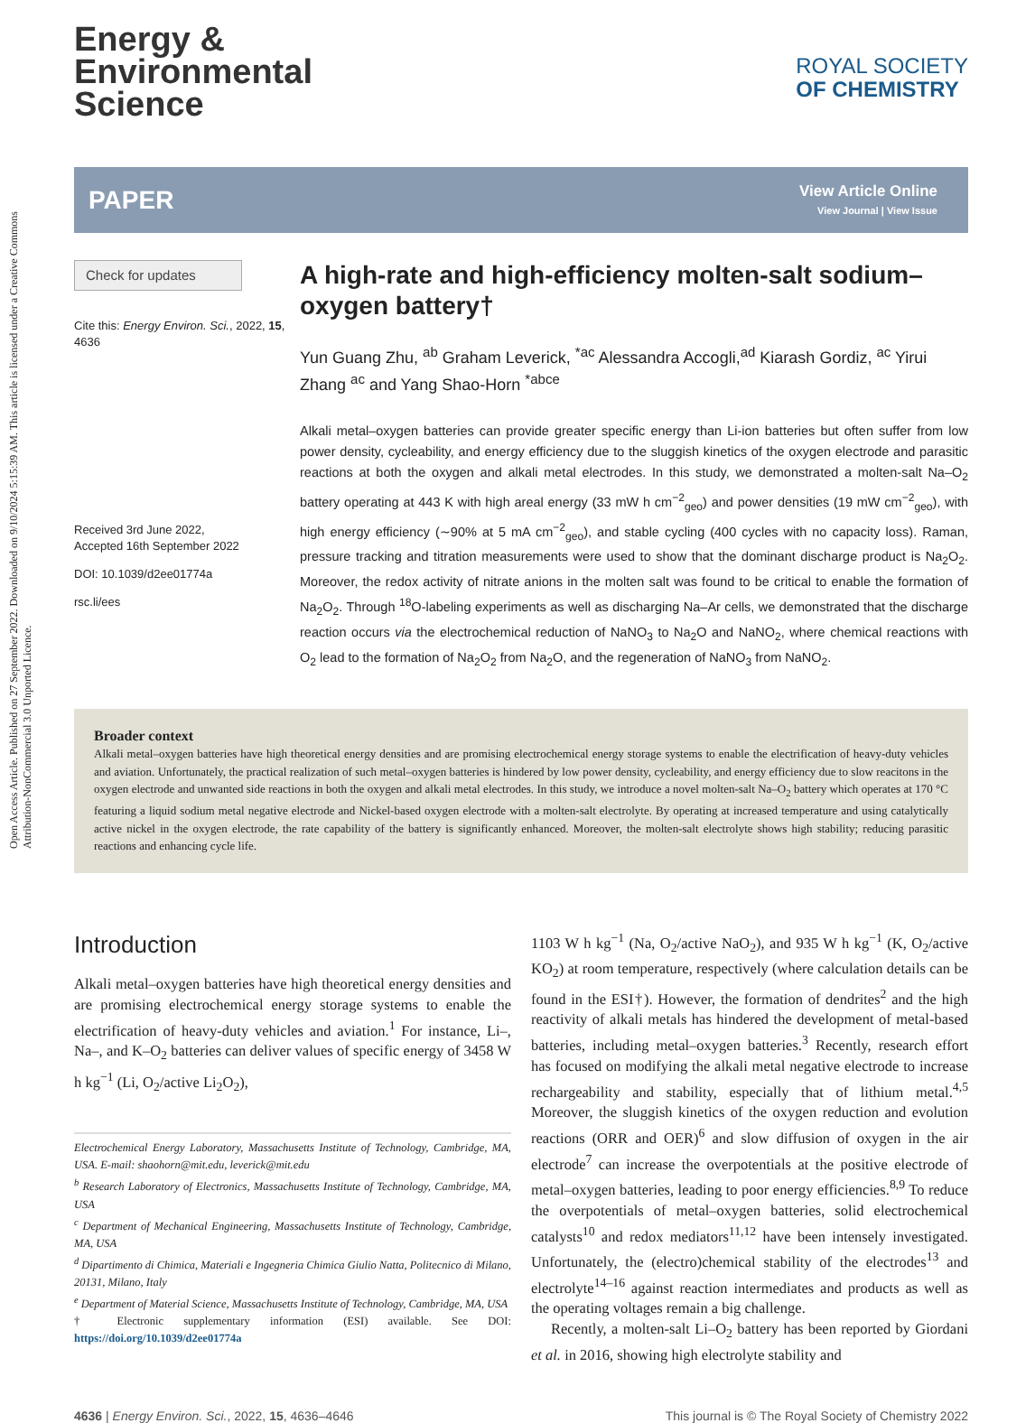Open Access Article. Published on 27 September 2022. Downloaded on 9/10/2024 5:15:39 AM. This article is licensed under a Creative Commons Attribution-NonCommercial 3.0 Unported Licence.
Energy &
Environmental
Science
ROYAL SOCIETY
OF CHEMISTRY
PAPER
View Article Online
View Journal | View Issue
Check for updates
Cite this: Energy Environ. Sci., 2022, 15, 4636
Received 3rd June 2022,
Accepted 16th September 2022
DOI: 10.1039/d2ee01774a
rsc.li/ees
A high-rate and high-efficiency molten-salt sodium–oxygen battery†
Yun Guang Zhu, <sup>ab</sup> Graham Leverick, <sup>*ac</sup> Alessandra Accogli,<sup>ad</sup> Kiarash Gordiz, <sup>ac</sup> Yirui Zhang <sup>ac</sup> and Yang Shao-Horn <sup>*abce</sup>
Alkali metal–oxygen batteries can provide greater specific energy than Li-ion batteries but often suffer from low power density, cycleability, and energy efficiency due to the sluggish kinetics of the oxygen electrode and parasitic reactions at both the oxygen and alkali metal electrodes. In this study, we demonstrated a molten-salt Na–O<sub>2</sub> battery operating at 443 K with high areal energy (33 mW h cm<sup>−2</sup><sub>geo</sub>) and power densities (19 mW cm<sup>−2</sup><sub>geo</sub>), with high energy efficiency (∼90% at 5 mA cm<sup>−2</sup><sub>geo</sub>), and stable cycling (400 cycles with no capacity loss). Raman, pressure tracking and titration measurements were used to show that the dominant discharge product is Na<sub>2</sub>O<sub>2</sub>. Moreover, the redox activity of nitrate anions in the molten salt was found to be critical to enable the formation of Na<sub>2</sub>O<sub>2</sub>. Through <sup>18</sup>O-labeling experiments as well as discharging Na–Ar cells, we demonstrated that the discharge reaction occurs via the electrochemical reduction of NaNO<sub>3</sub> to Na<sub>2</sub>O and NaNO<sub>2</sub>, where chemical reactions with O<sub>2</sub> lead to the formation of Na<sub>2</sub>O<sub>2</sub> from Na<sub>2</sub>O, and the regeneration of NaNO<sub>3</sub> from NaNO<sub>2</sub>.
Broader context
Alkali metal–oxygen batteries have high theoretical energy densities and are promising electrochemical energy storage systems to enable the electrification of heavy-duty vehicles and aviation. Unfortunately, the practical realization of such metal–oxygen batteries is hindered by low power density, cycleability, and energy efficiency due to slow reacitons in the oxygen electrode and unwanted side reactions in both the oxygen and alkali metal electrodes. In this study, we introduce a novel molten-salt Na–O<sub>2</sub> battery which operates at 170 °C featuring a liquid sodium metal negative electrode and Nickel-based oxygen electrode with a molten-salt electrolyte. By operating at increased temperature and using catalytically active nickel in the oxygen electrode, the rate capability of the battery is significantly enhanced. Moreover, the molten-salt electrolyte shows high stability; reducing parasitic reactions and enhancing cycle life.
Introduction
Alkali metal–oxygen batteries have high theoretical energy densities and are promising electrochemical energy storage systems to enable the electrification of heavy-duty vehicles and aviation.<sup>1</sup> For instance, Li–, Na–, and K–O<sub>2</sub> batteries can deliver values of specific energy of 3458 W h kg<sup>−1</sup> (Li, O<sub>2</sub>/active Li<sub>2</sub>O<sub>2</sub>),
Electrochemical Energy Laboratory, Massachusetts Institute of Technology, Cambridge, MA, USA. E-mail: shaohorn@mit.edu, leverick@mit.edu
<sup>b</sup> Research Laboratory of Electronics, Massachusetts Institute of Technology, Cambridge, MA, USA
<sup>c</sup> Department of Mechanical Engineering, Massachusetts Institute of Technology, Cambridge, MA, USA
<sup>d</sup> Dipartimento di Chimica, Materiali e Ingegneria Chimica Giulio Natta, Politecnico di Milano, 20131, Milano, Italy
<sup>e</sup> Department of Material Science, Massachusetts Institute of Technology, Cambridge, MA, USA
† Electronic supplementary information (ESI) available. See DOI: https://doi.org/10.1039/d2ee01774a
1103 W h kg<sup>−1</sup> (Na, O<sub>2</sub>/active NaO<sub>2</sub>), and 935 W h kg<sup>−1</sup> (K, O<sub>2</sub>/active KO<sub>2</sub>) at room temperature, respectively (where calculation details can be found in the ESI†). However, the formation of dendrites<sup>2</sup> and the high reactivity of alkali metals has hindered the development of metal-based batteries, including metal–oxygen batteries.<sup>3</sup> Recently, research effort has focused on modifying the alkali metal negative electrode to increase rechargeability and stability, especially that of lithium metal.<sup>4,5</sup> Moreover, the sluggish kinetics of the oxygen reduction and evolution reactions (ORR and OER)<sup>6</sup> and slow diffusion of oxygen in the air electrode<sup>7</sup> can increase the overpotentials at the positive electrode of metal–oxygen batteries, leading to poor energy efficiencies.<sup>8,9</sup> To reduce the overpotentials of metal–oxygen batteries, solid electrochemical catalysts<sup>10</sup> and redox mediators<sup>11,12</sup> have been intensely investigated. Unfortunately, the (electro)chemical stability of the electrodes<sup>13</sup> and electrolyte<sup>14–16</sup> against reaction intermediates and products as well as the operating voltages remain a big challenge.
Recently, a molten-salt Li–O<sub>2</sub> battery has been reported by Giordani et al. in 2016, showing high electrolyte stability and
4636 | Energy Environ. Sci., 2022, 15, 4636–4646 This journal is © The Royal Society of Chemistry 2022